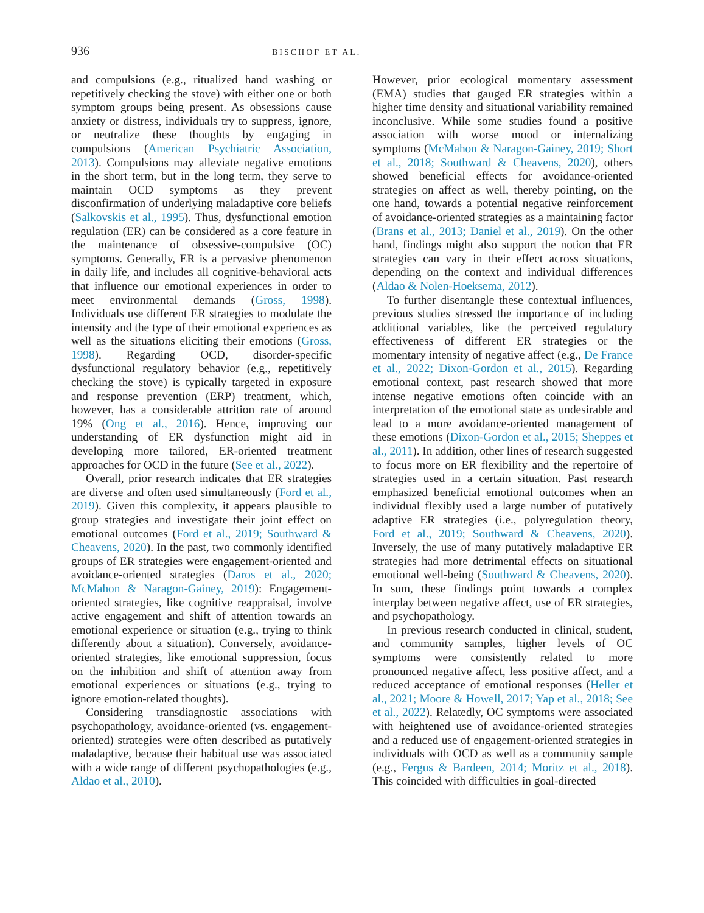936 BISCHOF ET AL.
and compulsions (e.g., ritualized hand washing or repetitively checking the stove) with either one or both symptom groups being present. As obsessions cause anxiety or distress, individuals try to suppress, ignore, or neutralize these thoughts by engaging in compulsions (American Psychiatric Association, 2013). Compulsions may alleviate negative emotions in the short term, but in the long term, they serve to maintain OCD symptoms as they prevent disconfirmation of underlying maladaptive core beliefs (Salkovskis et al., 1995). Thus, dysfunctional emotion regulation (ER) can be considered as a core feature in the maintenance of obsessive-compulsive (OC) symptoms. Generally, ER is a pervasive phenomenon in daily life, and includes all cognitive-behavioral acts that influence our emotional experiences in order to meet environmental demands (Gross, 1998). Individuals use different ER strategies to modulate the intensity and the type of their emotional experiences as well as the situations eliciting their emotions (Gross, 1998). Regarding OCD, disorder-specific dysfunctional regulatory behavior (e.g., repetitively checking the stove) is typically targeted in exposure and response prevention (ERP) treatment, which, however, has a considerable attrition rate of around 19% (Ong et al., 2016). Hence, improving our understanding of ER dysfunction might aid in developing more tailored, ER-oriented treatment approaches for OCD in the future (See et al., 2022).
Overall, prior research indicates that ER strategies are diverse and often used simultaneously (Ford et al., 2019). Given this complexity, it appears plausible to group strategies and investigate their joint effect on emotional outcomes (Ford et al., 2019; Southward & Cheavens, 2020). In the past, two commonly identified groups of ER strategies were engagement-oriented and avoidance-oriented strategies (Daros et al., 2020; McMahon & Naragon-Gainey, 2019): Engagement-oriented strategies, like cognitive reappraisal, involve active engagement and shift of attention towards an emotional experience or situation (e.g., trying to think differently about a situation). Conversely, avoidance-oriented strategies, like emotional suppression, focus on the inhibition and shift of attention away from emotional experiences or situations (e.g., trying to ignore emotion-related thoughts).
Considering transdiagnostic associations with psychopathology, avoidance-oriented (vs. engagement-oriented) strategies were often described as putatively maladaptive, because their habitual use was associated with a wide range of different psychopathologies (e.g., Aldao et al., 2010).
However, prior ecological momentary assessment (EMA) studies that gauged ER strategies within a higher time density and situational variability remained inconclusive. While some studies found a positive association with worse mood or internalizing symptoms (McMahon & Naragon-Gainey, 2019; Short et al., 2018; Southward & Cheavens, 2020), others showed beneficial effects for avoidance-oriented strategies on affect as well, thereby pointing, on the one hand, towards a potential negative reinforcement of avoidance-oriented strategies as a maintaining factor (Brans et al., 2013; Daniel et al., 2019). On the other hand, findings might also support the notion that ER strategies can vary in their effect across situations, depending on the context and individual differences (Aldao & Nolen-Hoeksema, 2012).
To further disentangle these contextual influences, previous studies stressed the importance of including additional variables, like the perceived regulatory effectiveness of different ER strategies or the momentary intensity of negative affect (e.g., De France et al., 2022; Dixon-Gordon et al., 2015). Regarding emotional context, past research showed that more intense negative emotions often coincide with an interpretation of the emotional state as undesirable and lead to a more avoidance-oriented management of these emotions (Dixon-Gordon et al., 2015; Sheppes et al., 2011). In addition, other lines of research suggested to focus more on ER flexibility and the repertoire of strategies used in a certain situation. Past research emphasized beneficial emotional outcomes when an individual flexibly used a large number of putatively adaptive ER strategies (i.e., polyregulation theory, Ford et al., 2019; Southward & Cheavens, 2020). Inversely, the use of many putatively maladaptive ER strategies had more detrimental effects on situational emotional well-being (Southward & Cheavens, 2020). In sum, these findings point towards a complex interplay between negative affect, use of ER strategies, and psychopathology.
In previous research conducted in clinical, student, and community samples, higher levels of OC symptoms were consistently related to more pronounced negative affect, less positive affect, and a reduced acceptance of emotional responses (Heller et al., 2021; Moore & Howell, 2017; Yap et al., 2018; See et al., 2022). Relatedly, OC symptoms were associated with heightened use of avoidance-oriented strategies and a reduced use of engagement-oriented strategies in individuals with OCD as well as a community sample (e.g., Fergus & Bardeen, 2014; Moritz et al., 2018). This coincided with difficulties in goal-directed